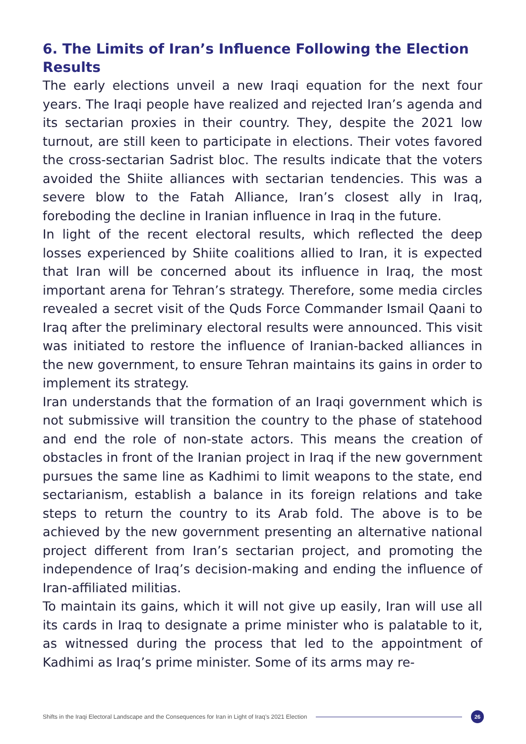6. The Limits of Iran’s Influence Following the Election Results
The early elections unveil a new Iraqi equation for the next four years. The Iraqi people have realized and rejected Iran’s agenda and its sectarian proxies in their country. They, despite the 2021 low turnout, are still keen to participate in elections. Their votes favored the cross-sectarian Sadrist bloc. The results indicate that the voters avoided the Shiite alliances with sectarian tendencies. This was a severe blow to the Fatah Alliance, Iran’s closest ally in Iraq, foreboding the decline in Iranian influence in Iraq in the future.
In light of the recent electoral results, which reflected the deep losses experienced by Shiite coalitions allied to Iran, it is expected that Iran will be concerned about its influence in Iraq, the most important arena for Tehran’s strategy. Therefore, some media circles revealed a secret visit of the Quds Force Commander Ismail Qaani to Iraq after the preliminary electoral results were announced. This visit was initiated to restore the influence of Iranian-backed alliances in the new government, to ensure Tehran maintains its gains in order to implement its strategy.
Iran understands that the formation of an Iraqi government which is not submissive will transition the country to the phase of statehood and end the role of non-state actors. This means the creation of obstacles in front of the Iranian project in Iraq if the new government pursues the same line as Kadhimi to limit weapons to the state, end sectarianism, establish a balance in its foreign relations and take steps to return the country to its Arab fold. The above is to be achieved by the new government presenting an alternative national project different from Iran’s sectarian project, and promoting the independence of Iraq’s decision-making and ending the influence of Iran-affiliated militias.
To maintain its gains, which it will not give up easily, Iran will use all its cards in Iraq to designate a prime minister who is palatable to it, as witnessed during the process that led to the appointment of Kadhimi as Iraq’s prime minister. Some of its arms may re-
Shifts in the Iraqi Electoral Landscape and the Consequences for Iran in Light of Iraq’s 2021 Election 26